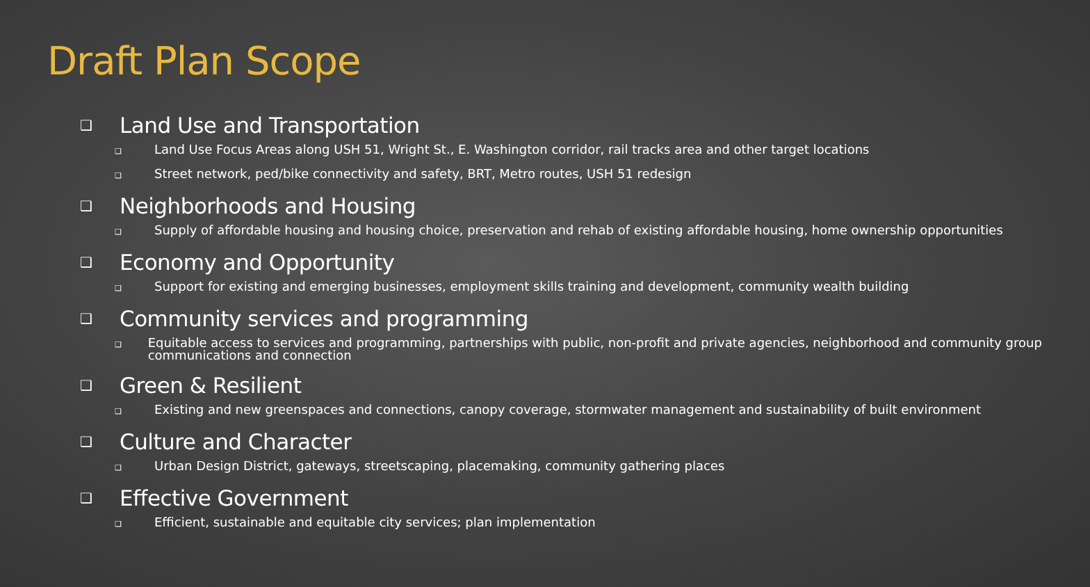Draft Plan Scope
❑ Land Use and Transportation
❑ Land Use Focus Areas along USH 51, Wright St., E. Washington corridor, rail tracks area and other target locations
❑ Street network, ped/bike connectivity and safety, BRT, Metro routes, USH 51 redesign
❑ Neighborhoods and Housing
❑ Supply of affordable housing and housing choice, preservation and rehab of existing affordable housing, home ownership opportunities
❑ Economy and Opportunity
❑ Support for existing and emerging businesses, employment skills training and development, community wealth building
❑ Community services and programming
❑ Equitable access to services and programming, partnerships with public, non-profit and private agencies, neighborhood and community group communications and connection
❑ Green & Resilient
❑ Existing and new greenspaces and connections, canopy coverage, stormwater management and sustainability of built environment
❑ Culture and Character
❑ Urban Design District, gateways, streetscaping, placemaking, community gathering places
❑ Effective Government
❑ Efficient, sustainable and equitable city services; plan implementation